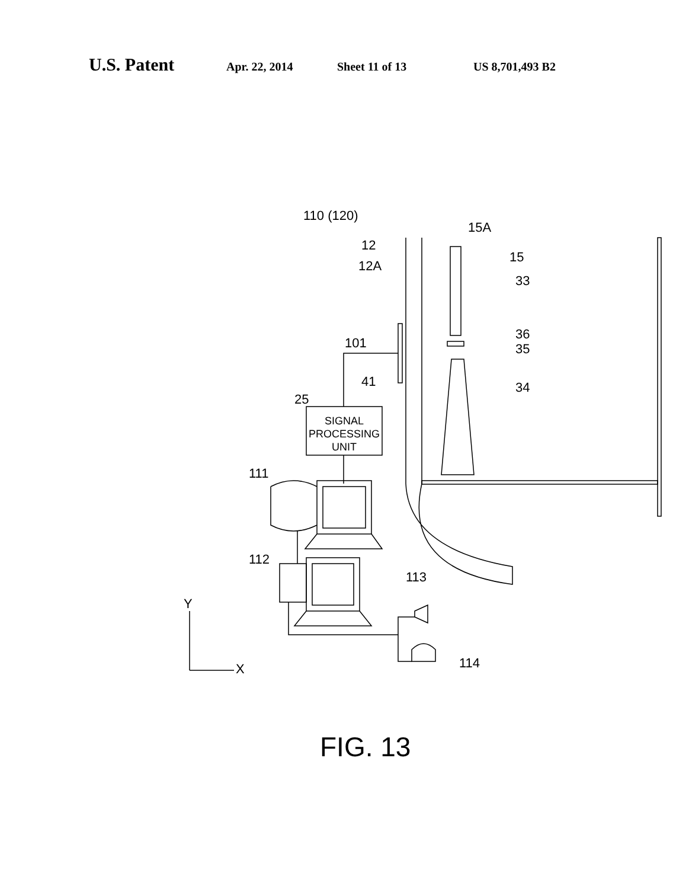U.S. Patent Apr. 22, 2014 Sheet 11 of 13 US 8,701,493 B2
110 (120)
15A
12
12A
15
33
36
35
34
101
41
25
SIGNAL
PROCESSING
UNIT
111
112
113
114
Y
X
FIG. 13